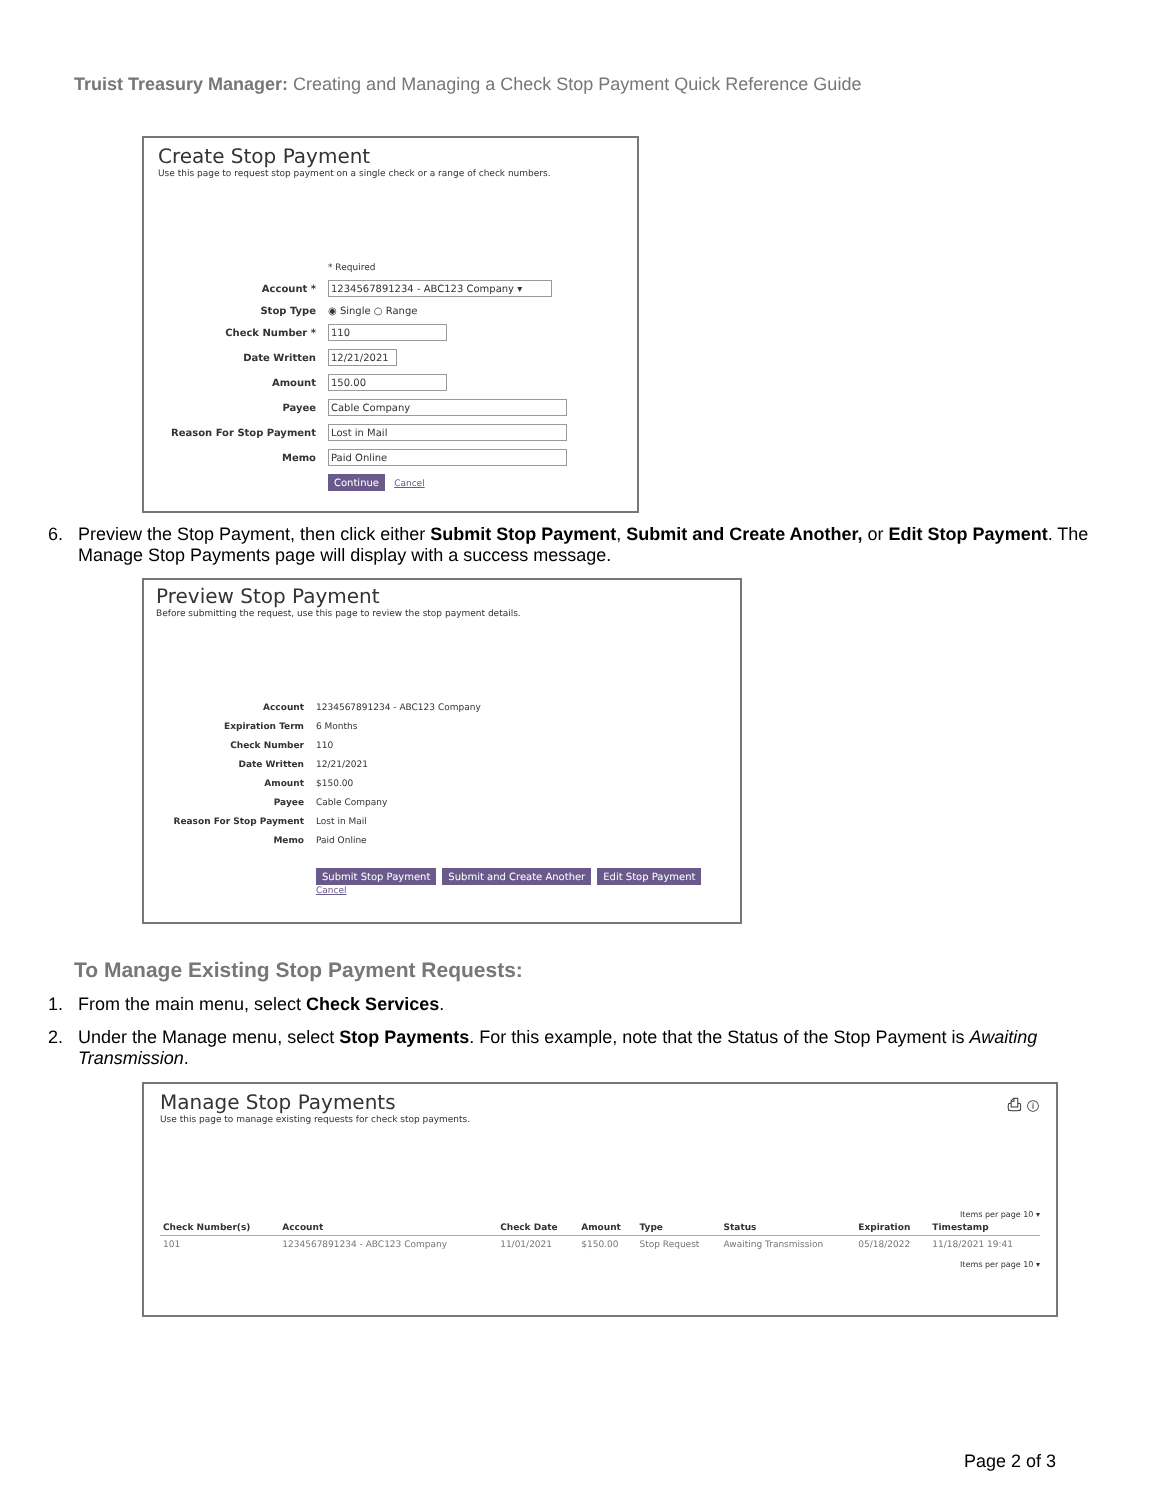Truist Treasury Manager: Creating and Managing a Check Stop Payment Quick Reference Guide
Create Stop Payment
Use this page to request stop payment on a single check or a range of check numbers.
* Required
Account *
1234567891234 - ABC123 Company ▾
Stop Type
◉ Single ○ Range
Check Number *
110
Date Written
12/21/2021
Amount
150.00
Payee
Cable Company
Reason For Stop Payment
Lost in Mail
Memo
Paid Online
Continue Cancel
6. Preview the Stop Payment, then click either Submit Stop Payment, Submit and Create Another, or Edit Stop Payment. The Manage Stop Payments page will display with a success message.
Preview Stop Payment
Before submitting the request, use this page to review the stop payment details.
Account
1234567891234 - ABC123 Company
Expiration Term
6 Months
Check Number
110
Date Written
12/21/2021
Amount
$150.00
Payee
Cable Company
Reason For Stop Payment
Lost in Mail
Memo
Paid Online
Submit Stop Payment Submit and Create Another Edit Stop Payment Cancel
To Manage Existing Stop Payment Requests:
1. From the main menu, select Check Services.
2. Under the Manage menu, select Stop Payments. For this example, note that the Status of the Stop Payment is Awaiting Transmission.
Manage Stop Payments ⎙ ⓘ
Use this page to manage existing requests for check stop payments.
Items per page 10 ▾
| Check Number(s) | Account | Check Date | Amount | Type | Status | Expiration | Timestamp |
| --- | --- | --- | --- | --- | --- | --- | --- |
| 101 | 1234567891234 - ABC123 Company | 11/01/2021 | $150.00 | Stop Request | Awaiting Transmission | 05/18/2022 | 11/18/2021 19:41 |
Items per page 10 ▾
Page 2 of 3